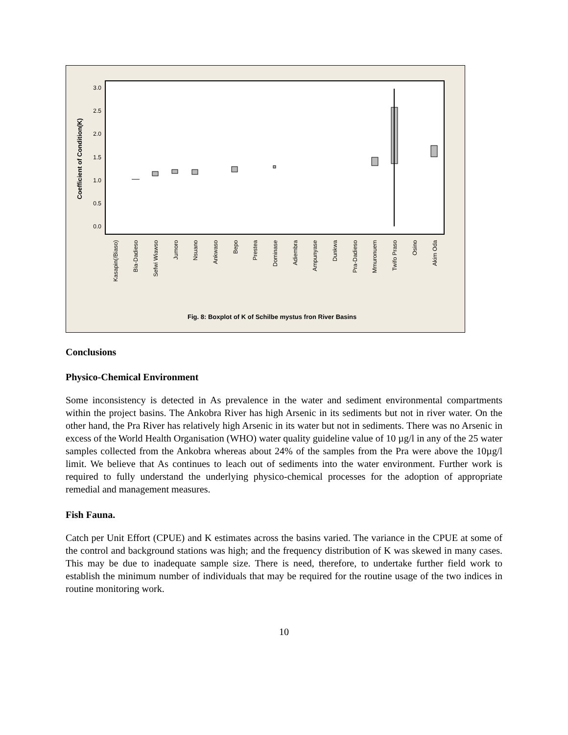3.0
2.5
2.0
1.5
1.0
0.5
0.0
Coefficient of Condition(K)
Kasapin(/Biaso)
Bia-Dadieso
Sefwi Wiawso
Jumoro
Nsuano
Ankwaso
Bepo
Prestea
Dominase
Adiembra
Ampunyase
Dunkwa
Pra-Dadieso
Mmuronuem
Twifo Praso
Osino
Akim Oda
Fig. 8: Boxplot of K of Schilbe mystus fron River Basins
Conclusions
Physico-Chemical Environment
Some inconsistency is detected in As prevalence in the water and sediment environmental compartments within the project basins. The Ankobra River has high Arsenic in its sediments but not in river water. On the other hand, the Pra River has relatively high Arsenic in its water but not in sediments. There was no Arsenic in excess of the World Health Organisation (WHO) water quality guideline value of 10 µg/l in any of the 25 water samples collected from the Ankobra whereas about 24% of the samples from the Pra were above the 10µg/l limit. We believe that As continues to leach out of sediments into the water environment. Further work is required to fully understand the underlying physico-chemical processes for the adoption of appropriate remedial and management measures.
Fish Fauna.
Catch per Unit Effort (CPUE) and K estimates across the basins varied. The variance in the CPUE at some of the control and background stations was high; and the frequency distribution of K was skewed in many cases. This may be due to inadequate sample size. There is need, therefore, to undertake further field work to establish the minimum number of individuals that may be required for the routine usage of the two indices in routine monitoring work.
10